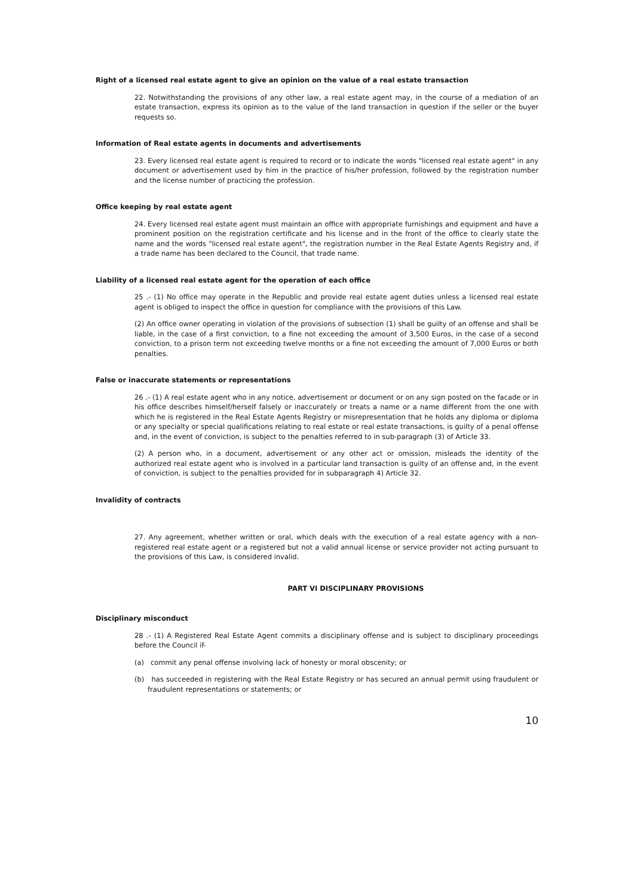Right of a licensed real estate agent to give an opinion on the value of a real estate transaction
22. Notwithstanding the provisions of any other law, a real estate agent may, in the course of a mediation of an estate transaction, express its opinion as to the value of the land transaction in question if the seller or the buyer requests so.
Information of Real estate agents in documents and advertisements
23. Every licensed real estate agent is required to record or to indicate the words "licensed real estate agent" in any document or advertisement used by him in the practice of his/her profession, followed by the registration number and the license number of practicing the profession.
Office keeping by real estate agent
24. Every licensed real estate agent must maintain an office with appropriate furnishings and equipment and have a prominent position on the registration certificate and his license and in the front of the office to clearly state the name and the words "licensed real estate agent", the registration number in the Real Estate Agents Registry and, if a trade name has been declared to the Council, that trade name.
Liability of a licensed real estate agent for the operation of each office
25 .- (1) No office may operate in the Republic and provide real estate agent duties unless a licensed real estate agent is obliged to inspect the office in question for compliance with the provisions of this Law.
(2) An office owner operating in violation of the provisions of subsection (1) shall be guilty of an offense and shall be liable, in the case of a first conviction, to a fine not exceeding the amount of 3,500 Euros, in the case of a second conviction, to a prison term not exceeding twelve months or a fine not exceeding the amount of 7,000 Euros or both penalties.
False or inaccurate statements or representations
26 .- (1) A real estate agent who in any notice, advertisement or document or on any sign posted on the facade or in his office describes himself/herself falsely or inaccurately or treats a name or a name different from the one with which he is registered in the Real Estate Agents Registry or misrepresentation that he holds any diploma or diploma or any specialty or special qualifications relating to real estate or real estate transactions, is guilty of a penal offense and, in the event of conviction, is subject to the penalties referred to in sub-paragraph (3) of Article 33.
(2) A person who, in a document, advertisement or any other act or omission, misleads the identity of the authorized real estate agent who is involved in a particular land transaction is guilty of an offense and, in the event of conviction, is subject to the penalties provided for in subparagraph 4) Article 32.
Invalidity of contracts
27. Any agreement, whether written or oral, which deals with the execution of a real estate agency with a non-registered real estate agent or a registered but not a valid annual license or service provider not acting pursuant to the provisions of this Law, is considered invalid.
PART VI DISCIPLINARY PROVISIONS
Disciplinary misconduct
28 .- (1) A Registered Real Estate Agent commits a disciplinary offense and is subject to disciplinary proceedings before the Council if-
(a) commit any penal offense involving lack of honesty or moral obscenity; or
(b) has succeeded in registering with the Real Estate Registry or has secured an annual permit using fraudulent or fraudulent representations or statements; or
10